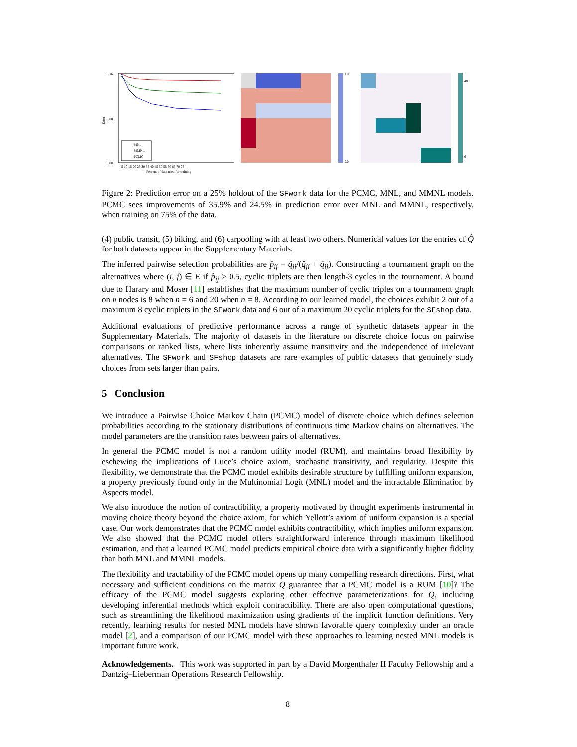0.16
0.08
0.00
Error
MNL
MMNL
PCMC
5 10 15 20 25 30 35 40 45 50 55 60 65 70 75
Percent of data used for training
1.0
0.0
48
6
Figure 2: Prediction error on a 25% holdout of the SFwork data for the PCMC, MNL, and MMNL models. PCMC sees improvements of 35.9% and 24.5% in prediction error over MNL and MMNL, respectively, when training on 75% of the data.
(4) public transit, (5) biking, and (6) carpooling with at least two others. Numerical values for the entries of Q̂ for both datasets appear in the Supplementary Materials.
The inferred pairwise selection probabilities are p̂<sub>ij</sub> = q̂<sub>ji</sub>/(q̂<sub>ji</sub> + q̂<sub>ij</sub>). Constructing a tournament graph on the alternatives where (i, j) ∈ E if p̂<sub>ij</sub> ≥ 0.5, cyclic triplets are then length-3 cycles in the tournament. A bound due to Harary and Moser [11] establishes that the maximum number of cyclic triples on a tournament graph on n nodes is 8 when n = 6 and 20 when n = 8. According to our learned model, the choices exhibit 2 out of a maximum 8 cyclic triplets in the SFwork data and 6 out of a maximum 20 cyclic triplets for the SFshop data.
Additional evaluations of predictive performance across a range of synthetic datasets appear in the Supplementary Materials. The majority of datasets in the literature on discrete choice focus on pairwise comparisons or ranked lists, where lists inherently assume transitivity and the independence of irrelevant alternatives. The SFwork and SFshop datasets are rare examples of public datasets that genuinely study choices from sets larger than pairs.
5 Conclusion
We introduce a Pairwise Choice Markov Chain (PCMC) model of discrete choice which defines selection probabilities according to the stationary distributions of continuous time Markov chains on alternatives. The model parameters are the transition rates between pairs of alternatives.
In general the PCMC model is not a random utility model (RUM), and maintains broad flexibility by eschewing the implications of Luce’s choice axiom, stochastic transitivity, and regularity. Despite this flexibility, we demonstrate that the PCMC model exhibits desirable structure by fulfilling uniform expansion, a property previously found only in the Multinomial Logit (MNL) model and the intractable Elimination by Aspects model.
We also introduce the notion of contractibility, a property motivated by thought experiments instrumental in moving choice theory beyond the choice axiom, for which Yellott’s axiom of uniform expansion is a special case. Our work demonstrates that the PCMC model exhibits contractibility, which implies uniform expansion. We also showed that the PCMC model offers straightforward inference through maximum likelihood estimation, and that a learned PCMC model predicts empirical choice data with a significantly higher fidelity than both MNL and MMNL models.
The flexibility and tractability of the PCMC model opens up many compelling research directions. First, what necessary and sufficient conditions on the matrix Q guarantee that a PCMC model is a RUM [10]? The efficacy of the PCMC model suggests exploring other effective parameterizations for Q, including developing inferential methods which exploit contractibility. There are also open computational questions, such as streamlining the likelihood maximization using gradients of the implicit function definitions. Very recently, learning results for nested MNL models have shown favorable query complexity under an oracle model [2], and a comparison of our PCMC model with these approaches to learning nested MNL models is important future work.
Acknowledgements. This work was supported in part by a David Morgenthaler II Faculty Fellowship and a Dantzig–Lieberman Operations Research Fellowship.
8